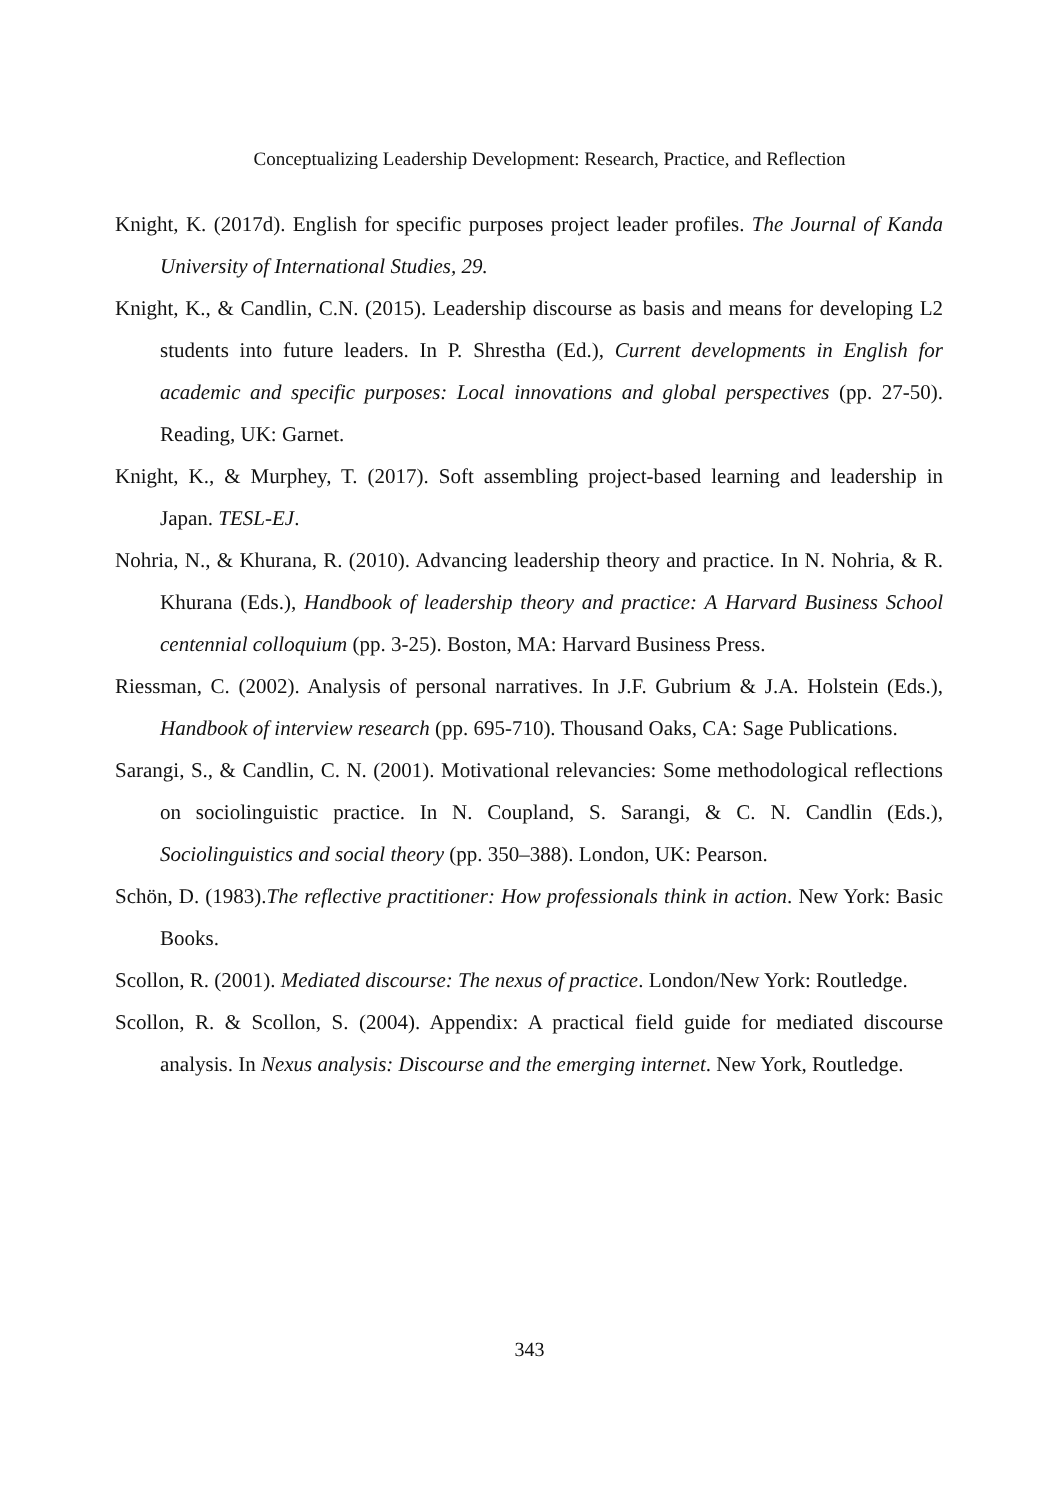Conceptualizing Leadership Development: Research, Practice, and Reflection
Knight, K. (2017d). English for specific purposes project leader profiles. The Journal of Kanda University of International Studies, 29.
Knight, K., & Candlin, C.N. (2015). Leadership discourse as basis and means for developing L2 students into future leaders. In P. Shrestha (Ed.), Current developments in English for academic and specific purposes: Local innovations and global perspectives (pp. 27-50). Reading, UK: Garnet.
Knight, K., & Murphey, T. (2017). Soft assembling project-based learning and leadership in Japan. TESL-EJ.
Nohria, N., & Khurana, R. (2010). Advancing leadership theory and practice. In N. Nohria, & R. Khurana (Eds.), Handbook of leadership theory and practice: A Harvard Business School centennial colloquium (pp. 3-25). Boston, MA: Harvard Business Press.
Riessman, C. (2002). Analysis of personal narratives. In J.F. Gubrium & J.A. Holstein (Eds.), Handbook of interview research (pp. 695-710). Thousand Oaks, CA: Sage Publications.
Sarangi, S., & Candlin, C. N. (2001). Motivational relevancies: Some methodological reflections on sociolinguistic practice. In N. Coupland, S. Sarangi, & C. N. Candlin (Eds.), Sociolinguistics and social theory (pp. 350–388). London, UK: Pearson.
Schön, D. (1983).The reflective practitioner: How professionals think in action. New York: Basic Books.
Scollon, R. (2001). Mediated discourse: The nexus of practice. London/New York: Routledge.
Scollon, R. & Scollon, S. (2004). Appendix: A practical field guide for mediated discourse analysis. In Nexus analysis: Discourse and the emerging internet. New York, Routledge.
343